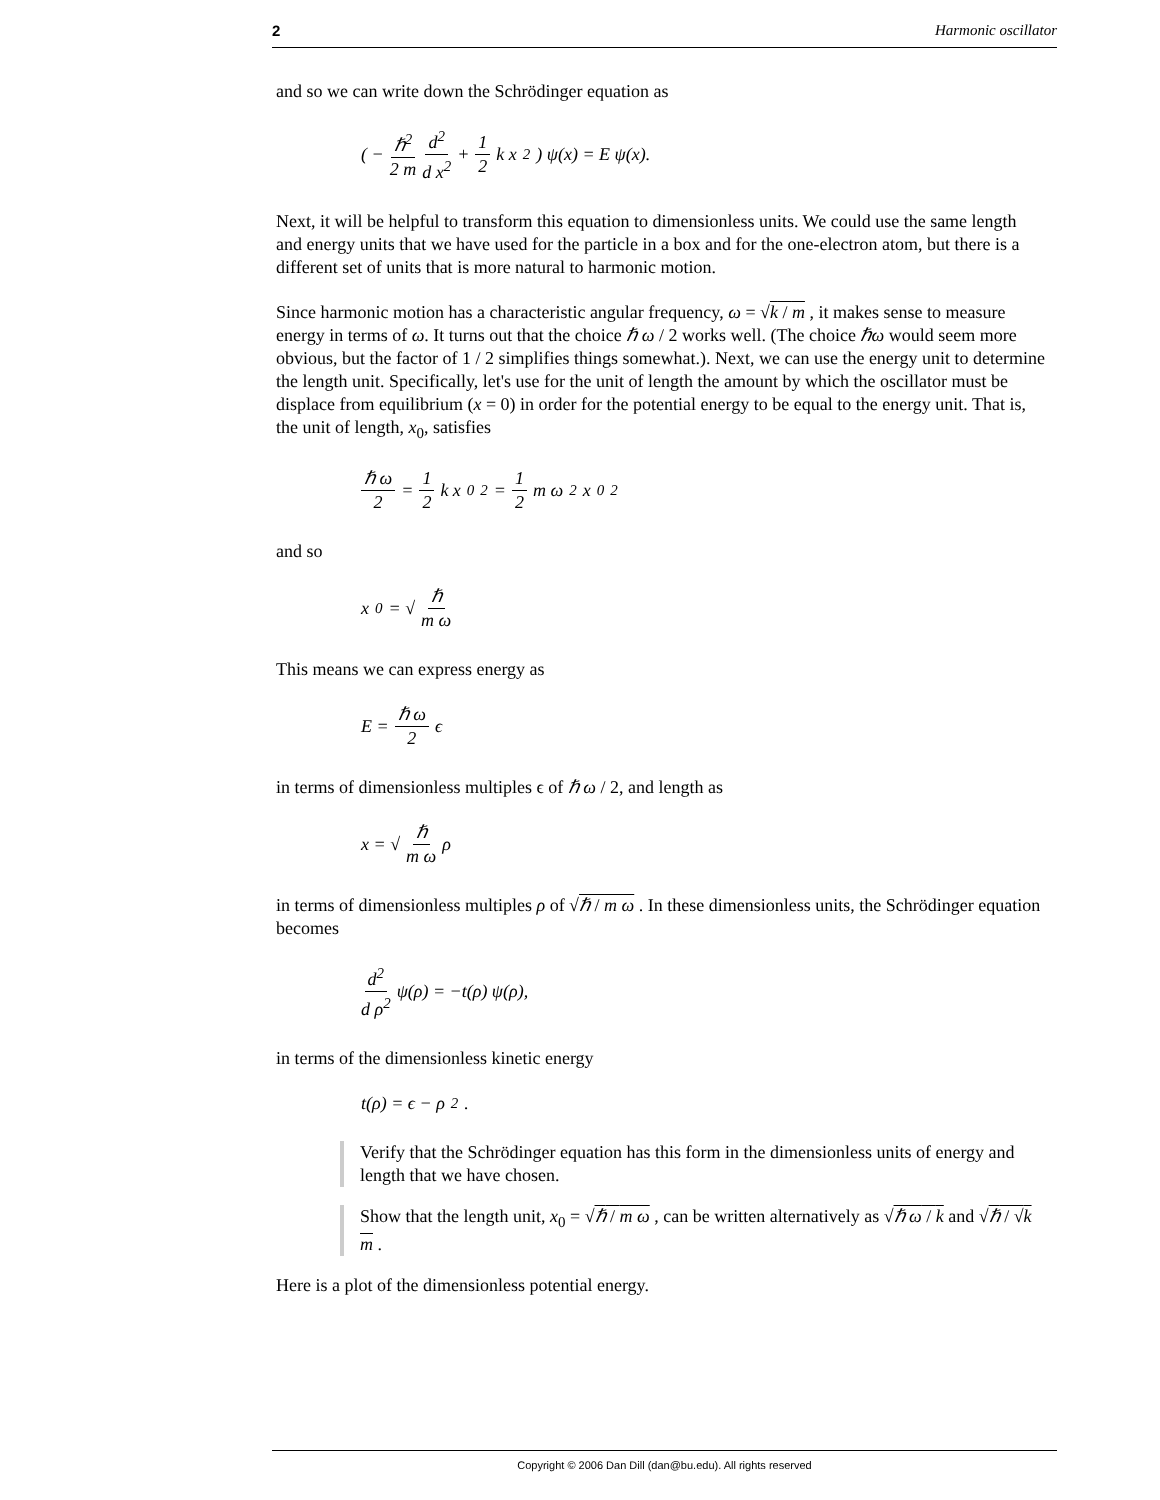2 Harmonic oscillator
and so we can write down the Schrödinger equation as
( − ℏ<sup>2</sup> 2 m d<sup>2</sup> d x<sup>2</sup> + 1 2 k x<sup>2</sup> ) ψ(x) = E ψ(x).
Next, it will be helpful to transform this equation to dimensionless units. We could use the same length and energy units that we have used for the particle in a box and for the one-electron atom, but there is a different set of units that is more natural to harmonic motion.
Since harmonic motion has a characteristic angular frequency, ω = √k / m , it makes sense to measure energy in terms of ω. It turns out that the choice ℏ ω / 2 works well. (The choice ℏω would seem more obvious, but the factor of 1 / 2 simplifies things somewhat.). Next, we can use the energy unit to determine the length unit. Specifically, let's use for the unit of length the amount by which the oscillator must be displace from equilibrium (x = 0) in order for the potential energy to be equal to the energy unit. That is, the unit of length, x<sub>0</sub>, satisfies
ℏ ω 2 = 1 2 k x<sub>0</sub><sup>2</sup> = 1 2 m ω<sup>2</sup> x<sub>0</sub><sup>2</sup>
and so
x<sub>0</sub> = √ ℏ m ω
This means we can express energy as
E = ℏ ω 2 ϵ
in terms of dimensionless multiples ϵ of ℏ ω / 2, and length as
x = √ ℏ m ω ρ
in terms of dimensionless multiples ρ of √ℏ / m ω . In these dimensionless units, the Schrödinger equation becomes
d<sup>2</sup> d ρ<sup>2</sup> ψ(ρ) = −t(ρ) ψ(ρ),
in terms of the dimensionless kinetic energy
t(ρ) = ϵ − ρ<sup>2</sup>.
Verify that the Schrödinger equation has this form in the dimensionless units of energy and length that we have chosen.
Show that the length unit, x<sub>0</sub> = √ℏ / m ω , can be written alternatively as √ℏ ω / k and √ℏ / √k m .
Here is a plot of the dimensionless potential energy.
Copyright © 2006 Dan Dill (dan@bu.edu). All rights reserved